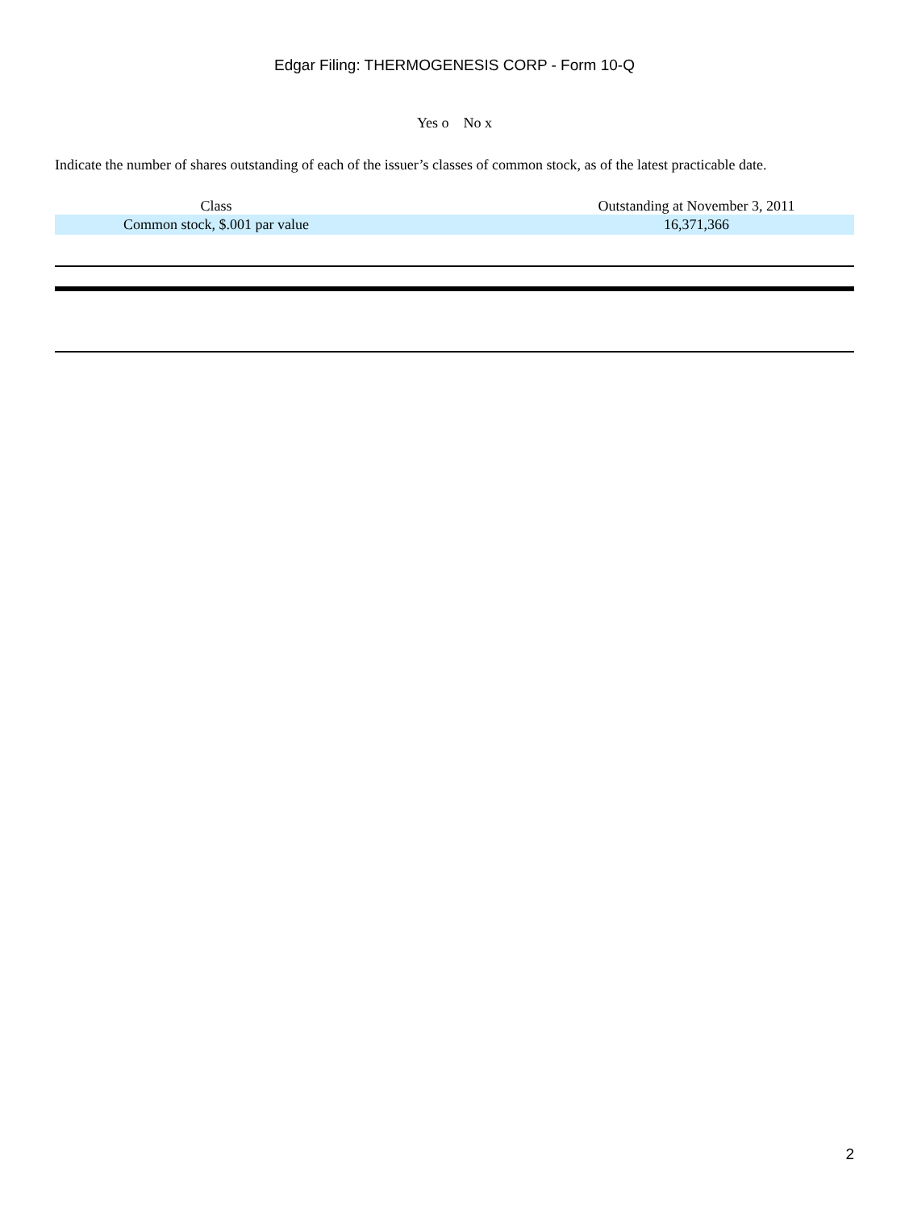Edgar Filing: THERMOGENESIS CORP - Form 10-Q
Yes o No x
Indicate the number of shares outstanding of each of the issuer’s classes of common stock, as of the latest practicable date.
| Class | Outstanding at November 3, 2011 |
| --- | --- |
| Common stock, $.001 par value | 16,371,366 |
2